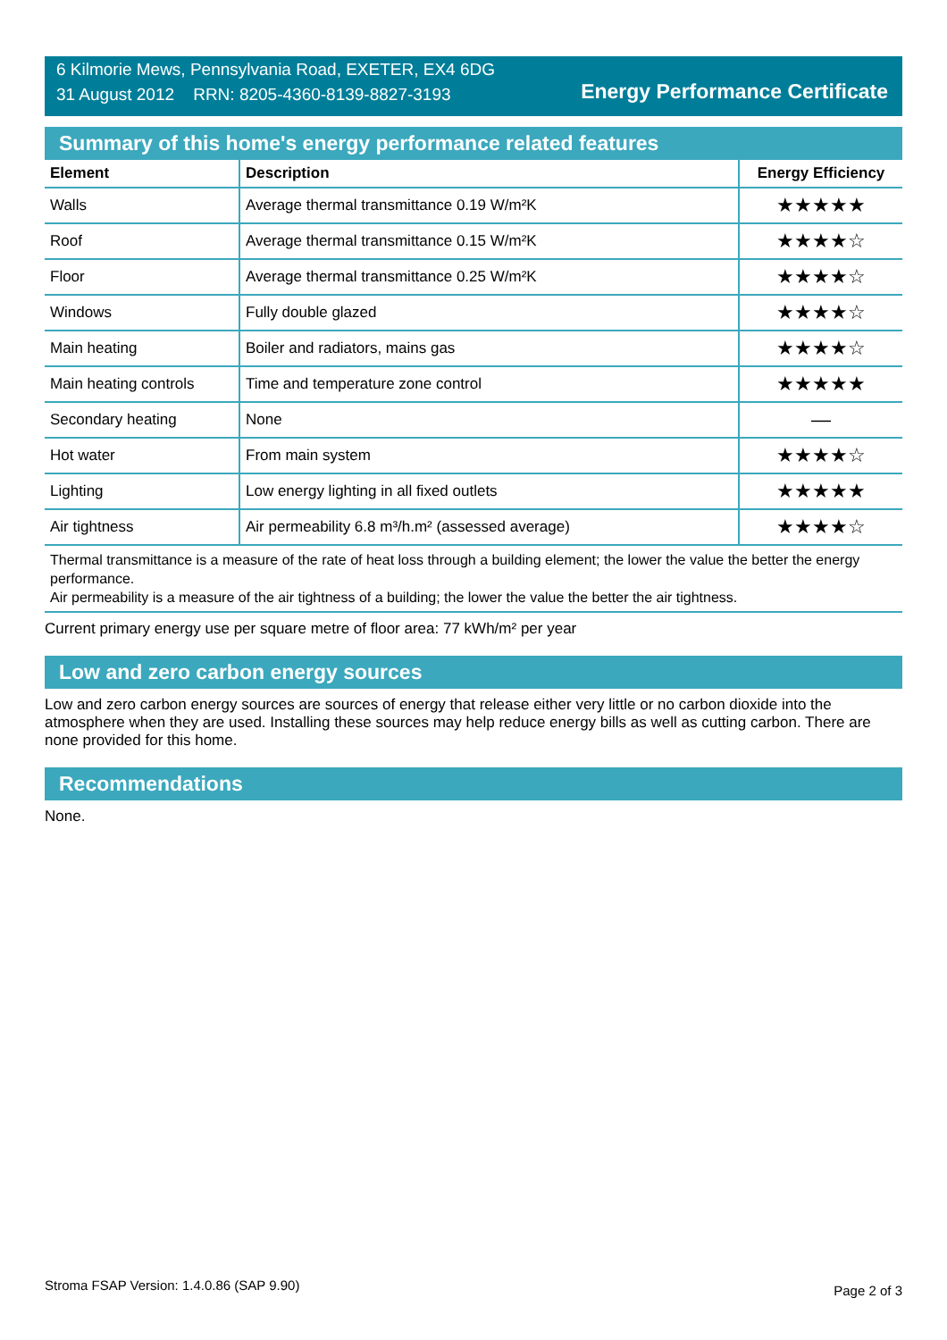6 Kilmorie Mews, Pennsylvania Road, EXETER, EX4 6DG
31 August 2012 RRN: 8205-4360-8139-8827-3193
Energy Performance Certificate
Summary of this home's energy performance related features
| Element | Description | Energy Efficiency |
| --- | --- | --- |
| Walls | Average thermal transmittance 0.19 W/m²K | ★★★★★ |
| Roof | Average thermal transmittance 0.15 W/m²K | ★★★★☆ |
| Floor | Average thermal transmittance 0.25 W/m²K | ★★★★☆ |
| Windows | Fully double glazed | ★★★★☆ |
| Main heating | Boiler and radiators, mains gas | ★★★★☆ |
| Main heating controls | Time and temperature zone control | ★★★★★ |
| Secondary heating | None | — |
| Hot water | From main system | ★★★★☆ |
| Lighting | Low energy lighting in all fixed outlets | ★★★★★ |
| Air tightness | Air permeability 6.8 m³/h.m² (assessed average) | ★★★★☆ |
Thermal transmittance is a measure of the rate of heat loss through a building element; the lower the value the better the energy performance.
Air permeability is a measure of the air tightness of a building; the lower the value the better the air tightness.
Current primary energy use per square metre of floor area: 77 kWh/m² per year
Low and zero carbon energy sources
Low and zero carbon energy sources are sources of energy that release either very little or no carbon dioxide into the atmosphere when they are used. Installing these sources may help reduce energy bills as well as cutting carbon. There are none provided for this home.
Recommendations
None.
Stroma FSAP Version: 1.4.0.86 (SAP 9.90) Page 2 of 3